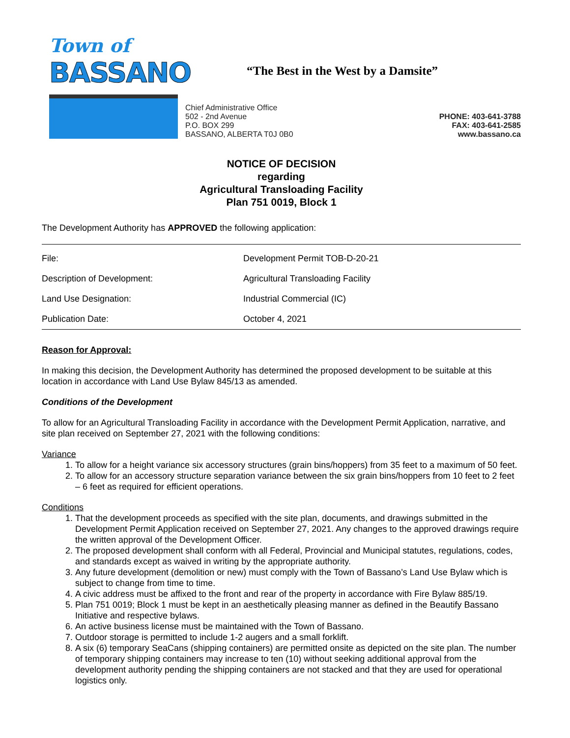Town of
BASSANO
“The Best in the West by a Damsite”
Chief Administrative Office
502 - 2nd Avenue
P.O. BOX 299
BASSANO, ALBERTA T0J 0B0
PHONE: 403-641-3788
FAX: 403-641-2585
www.bassano.ca
NOTICE OF DECISION
regarding
Agricultural Transloading Facility
Plan 751 0019, Block 1
The Development Authority has APPROVED the following application:
| File: | Development Permit TOB-D-20-21 |
| Description of Development: | Agricultural Transloading Facility |
| Land Use Designation: | Industrial Commercial (IC) |
| Publication Date: | October 4, 2021 |
Reason for Approval:
In making this decision, the Development Authority has determined the proposed development to be suitable at this location in accordance with Land Use Bylaw 845/13 as amended.
Conditions of the Development
To allow for an Agricultural Transloading Facility in accordance with the Development Permit Application, narrative, and site plan received on September 27, 2021 with the following conditions:
Variance
1. To allow for a height variance six accessory structures (grain bins/hoppers) from 35 feet to a maximum of 50 feet.
2. To allow for an accessory structure separation variance between the six grain bins/hoppers from 10 feet to 2 feet – 6 feet as required for efficient operations.
Conditions
1. That the development proceeds as specified with the site plan, documents, and drawings submitted in the Development Permit Application received on September 27, 2021. Any changes to the approved drawings require the written approval of the Development Officer.
2. The proposed development shall conform with all Federal, Provincial and Municipal statutes, regulations, codes, and standards except as waived in writing by the appropriate authority.
3. Any future development (demolition or new) must comply with the Town of Bassano’s Land Use Bylaw which is subject to change from time to time.
4. A civic address must be affixed to the front and rear of the property in accordance with Fire Bylaw 885/19.
5. Plan 751 0019; Block 1 must be kept in an aesthetically pleasing manner as defined in the Beautify Bassano Initiative and respective bylaws.
6. An active business license must be maintained with the Town of Bassano.
7. Outdoor storage is permitted to include 1-2 augers and a small forklift.
8. A six (6) temporary SeaCans (shipping containers) are permitted onsite as depicted on the site plan. The number of temporary shipping containers may increase to ten (10) without seeking additional approval from the development authority pending the shipping containers are not stacked and that they are used for operational logistics only.